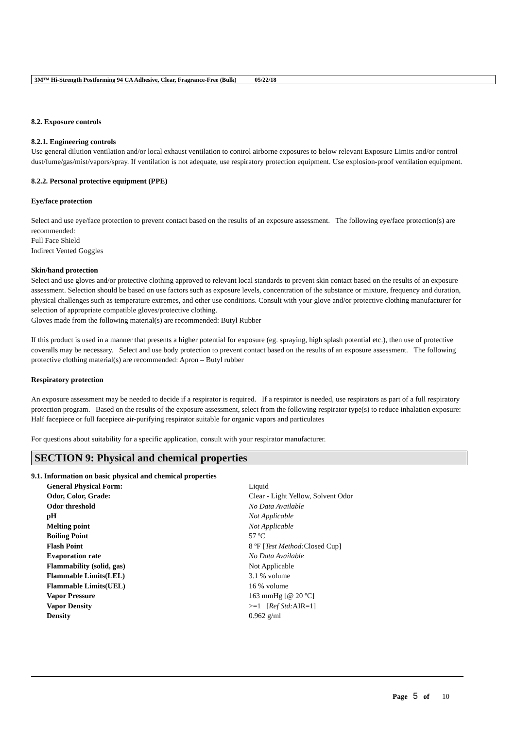3M™ Hi-Strength Postforming 94 CA Adhesive, Clear, Fragrance-Free (Bulk) 05/22/18
8.2. Exposure controls
8.2.1. Engineering controls
Use general dilution ventilation and/or local exhaust ventilation to control airborne exposures to below relevant Exposure Limits and/or control dust/fume/gas/mist/vapors/spray. If ventilation is not adequate, use respiratory protection equipment. Use explosion-proof ventilation equipment.
8.2.2. Personal protective equipment (PPE)
Eye/face protection
Select and use eye/face protection to prevent contact based on the results of an exposure assessment. The following eye/face protection(s) are recommended:
Full Face Shield
Indirect Vented Goggles
Skin/hand protection
Select and use gloves and/or protective clothing approved to relevant local standards to prevent skin contact based on the results of an exposure assessment. Selection should be based on use factors such as exposure levels, concentration of the substance or mixture, frequency and duration, physical challenges such as temperature extremes, and other use conditions. Consult with your glove and/or protective clothing manufacturer for selection of appropriate compatible gloves/protective clothing.
Gloves made from the following material(s) are recommended: Butyl Rubber
If this product is used in a manner that presents a higher potential for exposure (eg. spraying, high splash potential etc.), then use of protective coveralls may be necessary. Select and use body protection to prevent contact based on the results of an exposure assessment. The following protective clothing material(s) are recommended: Apron – Butyl rubber
Respiratory protection
An exposure assessment may be needed to decide if a respirator is required. If a respirator is needed, use respirators as part of a full respiratory protection program. Based on the results of the exposure assessment, select from the following respirator type(s) to reduce inhalation exposure:
Half facepiece or full facepiece air-purifying respirator suitable for organic vapors and particulates
For questions about suitability for a specific application, consult with your respirator manufacturer.
SECTION 9: Physical and chemical properties
9.1. Information on basic physical and chemical properties
| General Physical Form: | Liquid |
| Odor, Color, Grade: | Clear - Light Yellow, Solvent Odor |
| Odor threshold | No Data Available |
| pH | Not Applicable |
| Melting point | Not Applicable |
| Boiling Point | 57 ºC |
| Flash Point | 8 ºF [ Test Method: Closed Cup] |
| Evaporation rate | No Data Available |
| Flammability (solid, gas) | Not Applicable |
| Flammable Limits(LEL) | 3.1 % volume |
| Flammable Limits(UEL) | 16 % volume |
| Vapor Pressure | 163 mmHg [@ 20 ºC] |
| Vapor Density | >=1 [ Ref Std: AIR=1] |
| Density | 0.962 g/ml |
Page 5 of 10